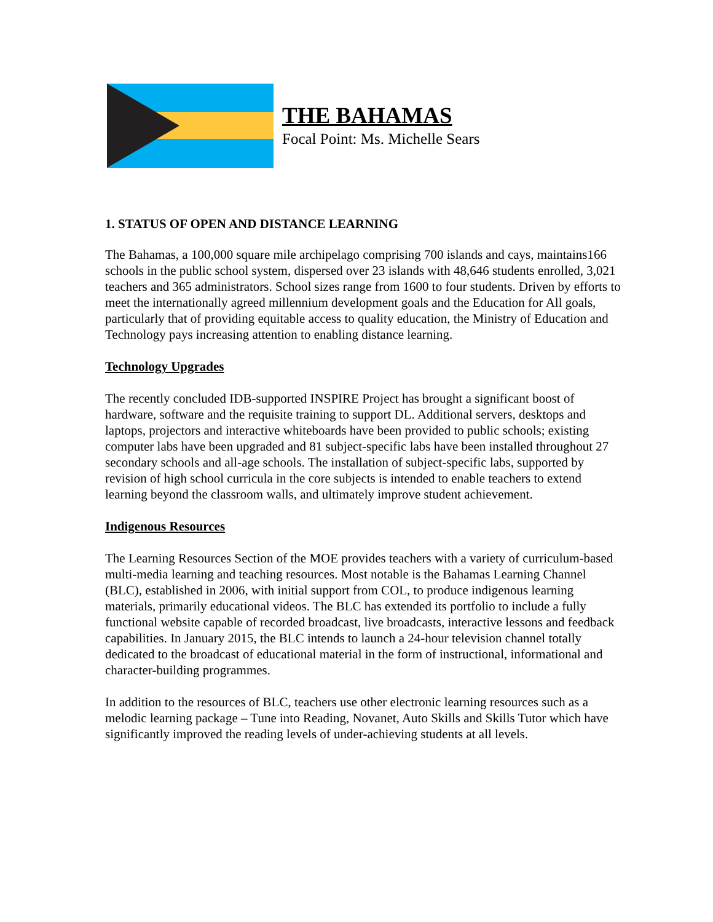THE BAHAMAS
Focal Point: Ms. Michelle Sears
1. STATUS OF OPEN AND DISTANCE LEARNING
The Bahamas, a 100,000 square mile archipelago comprising 700 islands and cays, maintains166 schools in the public school system, dispersed over 23 islands with 48,646 students enrolled, 3,021 teachers and 365 administrators. School sizes range from 1600 to four students. Driven by efforts to meet the internationally agreed millennium development goals and the Education for All goals, particularly that of providing equitable access to quality education, the Ministry of Education and Technology pays increasing attention to enabling distance learning.
Technology Upgrades
The recently concluded IDB-supported INSPIRE Project has brought a significant boost of hardware, software and the requisite training to support DL. Additional servers, desktops and laptops, projectors and interactive whiteboards have been provided to public schools; existing computer labs have been upgraded and 81 subject-specific labs have been installed throughout 27 secondary schools and all-age schools. The installation of subject-specific labs, supported by revision of high school curricula in the core subjects is intended to enable teachers to extend learning beyond the classroom walls, and ultimately improve student achievement.
Indigenous Resources
The Learning Resources Section of the MOE provides teachers with a variety of curriculum-based multi-media learning and teaching resources. Most notable is the Bahamas Learning Channel (BLC), established in 2006, with initial support from COL, to produce indigenous learning materials, primarily educational videos. The BLC has extended its portfolio to include a fully functional website capable of recorded broadcast, live broadcasts, interactive lessons and feedback capabilities. In January 2015, the BLC intends to launch a 24-hour television channel totally dedicated to the broadcast of educational material in the form of instructional, informational and character-building programmes.
In addition to the resources of BLC, teachers use other electronic learning resources such as a melodic learning package – Tune into Reading, Novanet, Auto Skills and Skills Tutor which have significantly improved the reading levels of under-achieving students at all levels.